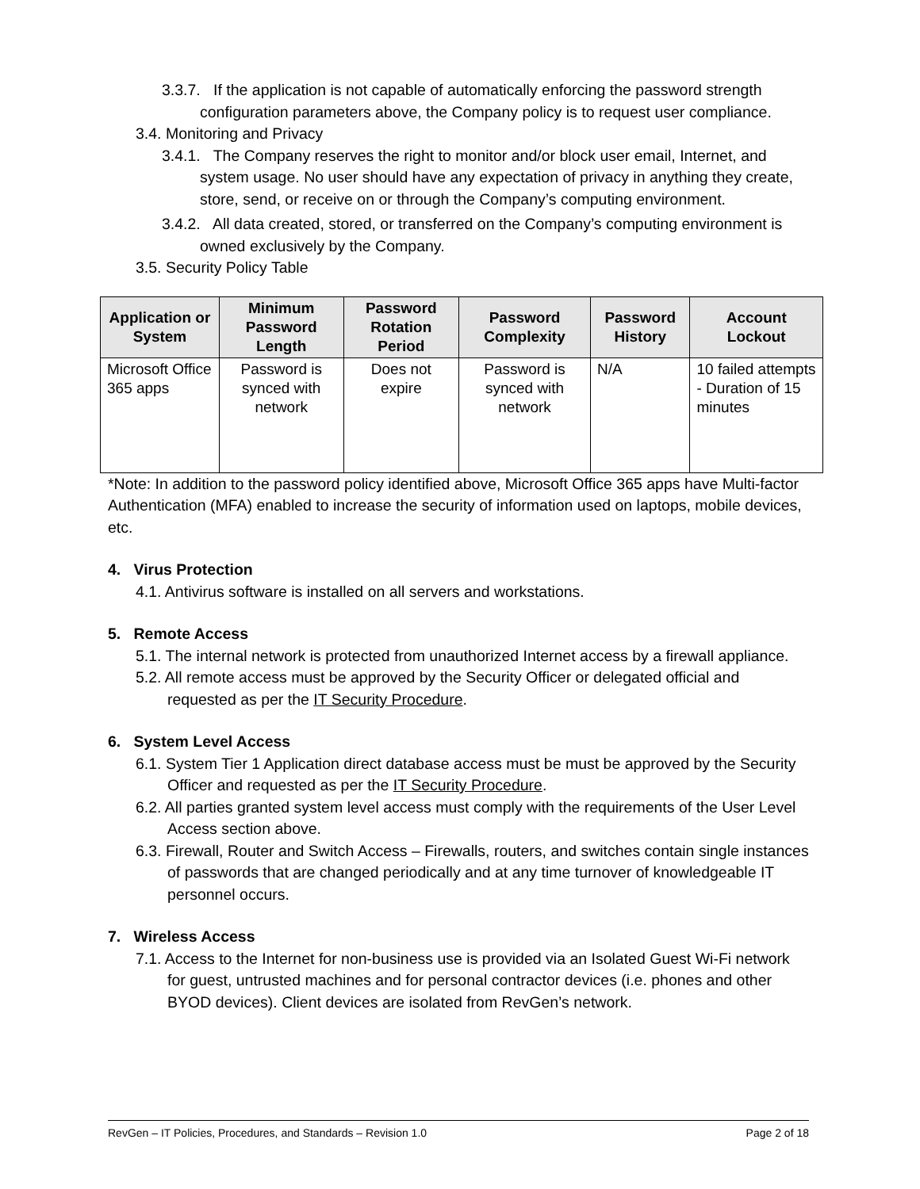3.3.7. If the application is not capable of automatically enforcing the password strength configuration parameters above, the Company policy is to request user compliance.
3.4. Monitoring and Privacy
3.4.1. The Company reserves the right to monitor and/or block user email, Internet, and system usage. No user should have any expectation of privacy in anything they create, store, send, or receive on or through the Company’s computing environment.
3.4.2. All data created, stored, or transferred on the Company’s computing environment is owned exclusively by the Company.
3.5. Security Policy Table
| Application or System | Minimum Password Length | Password Rotation Period | Password Complexity | Password History | Account Lockout |
| --- | --- | --- | --- | --- | --- |
| Microsoft Office 365 apps | Password is synced with network | Does not expire | Password is synced with network | N/A | 10 failed attempts - Duration of 15 minutes |
*Note: In addition to the password policy identified above, Microsoft Office 365 apps have Multi-factor Authentication (MFA) enabled to increase the security of information used on laptops, mobile devices, etc.
4. Virus Protection
4.1. Antivirus software is installed on all servers and workstations.
5. Remote Access
5.1. The internal network is protected from unauthorized Internet access by a firewall appliance.
5.2. All remote access must be approved by the Security Officer or delegated official and requested as per the IT Security Procedure.
6. System Level Access
6.1. System Tier 1 Application direct database access must be must be approved by the Security Officer and requested as per the IT Security Procedure.
6.2. All parties granted system level access must comply with the requirements of the User Level Access section above.
6.3. Firewall, Router and Switch Access – Firewalls, routers, and switches contain single instances of passwords that are changed periodically and at any time turnover of knowledgeable IT personnel occurs.
7. Wireless Access
7.1. Access to the Internet for non-business use is provided via an Isolated Guest Wi-Fi network for guest, untrusted machines and for personal contractor devices (i.e. phones and other BYOD devices). Client devices are isolated from RevGen’s network.
RevGen – IT Policies, Procedures, and Standards – Revision 1.0 Page 2 of 18